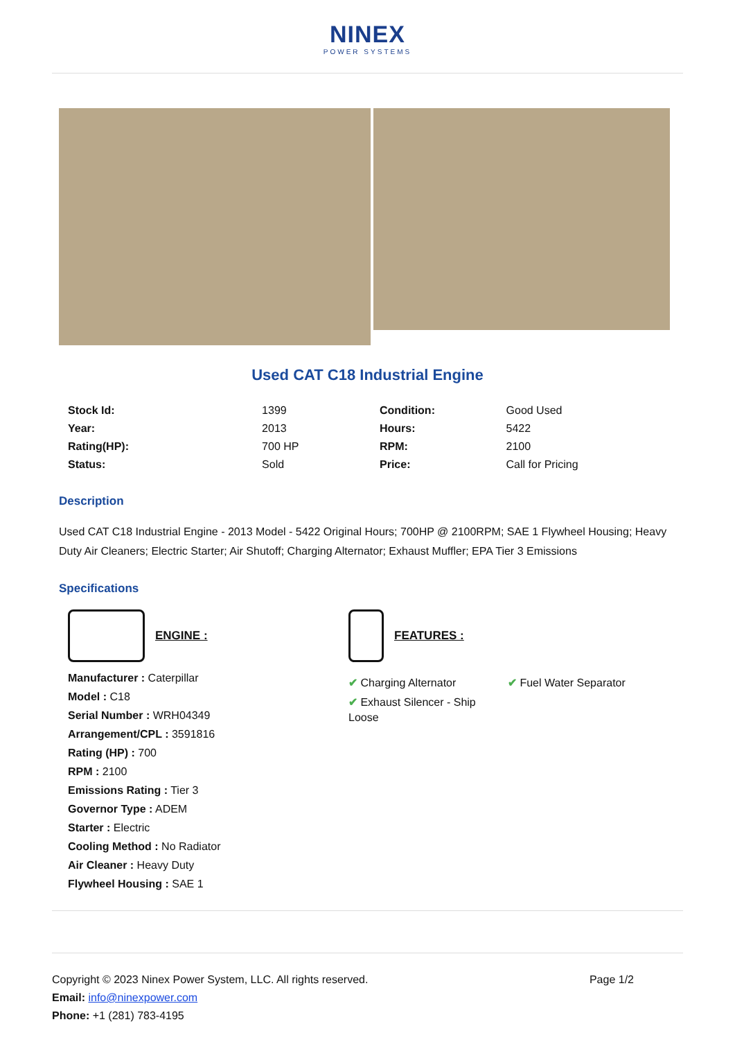NINEX
POWER SYSTEMS
Used CAT C18 Industrial Engine
| Stock Id: | 1399 |
| Year: | 2013 |
| Rating(HP): | 700 HP |
| Status: | Sold |
| Condition: | Good Used |
| Hours: | 5422 |
| RPM: | 2100 |
| Price: | Call for Pricing |
Description
Used CAT C18 Industrial Engine - 2013 Model - 5422 Original Hours; 700HP @ 2100RPM; SAE 1 Flywheel Housing; Heavy Duty Air Cleaners; Electric Starter; Air Shutoff; Charging Alternator; Exhaust Muffler; EPA Tier 3 Emissions
Specifications
ENGINE :
Manufacturer : Caterpillar
Model : C18
Serial Number : WRH04349
Arrangement/CPL : 3591816
Rating (HP) : 700
RPM : 2100
Emissions Rating : Tier 3
Governor Type : ADEM
Starter : Electric
Cooling Method : No Radiator
Air Cleaner : Heavy Duty
Flywheel Housing : SAE 1
FEATURES :
✔ Charging Alternator
✔ Exhaust Silencer - Ship Loose
✔ Fuel Water Separator
Copyright © 2023 Ninex Power System, LLC. All rights reserved. Page 1/2
Email: info@ninexpower.com
Phone: +1 (281) 783-4195